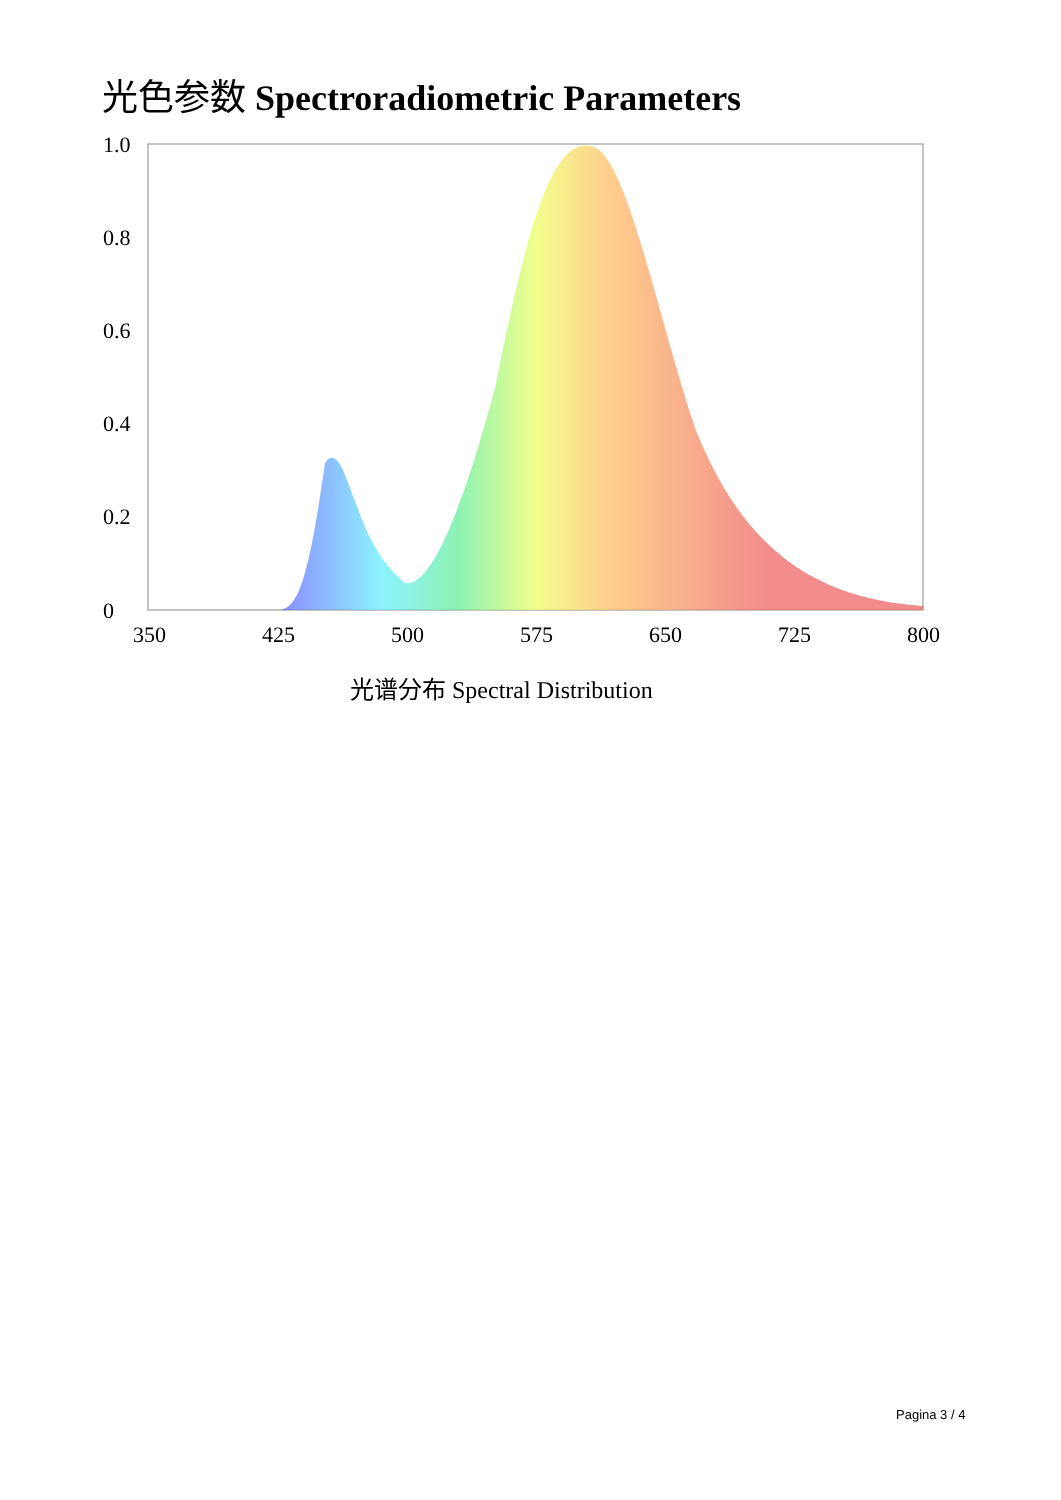光色参数 Spectroradiometric Parameters
1.0
0.8
0.6
0.4
0.2
0
350
425
500
575
650
725
800
光谱分布 Spectral Distribution
Pagina 3 / 4